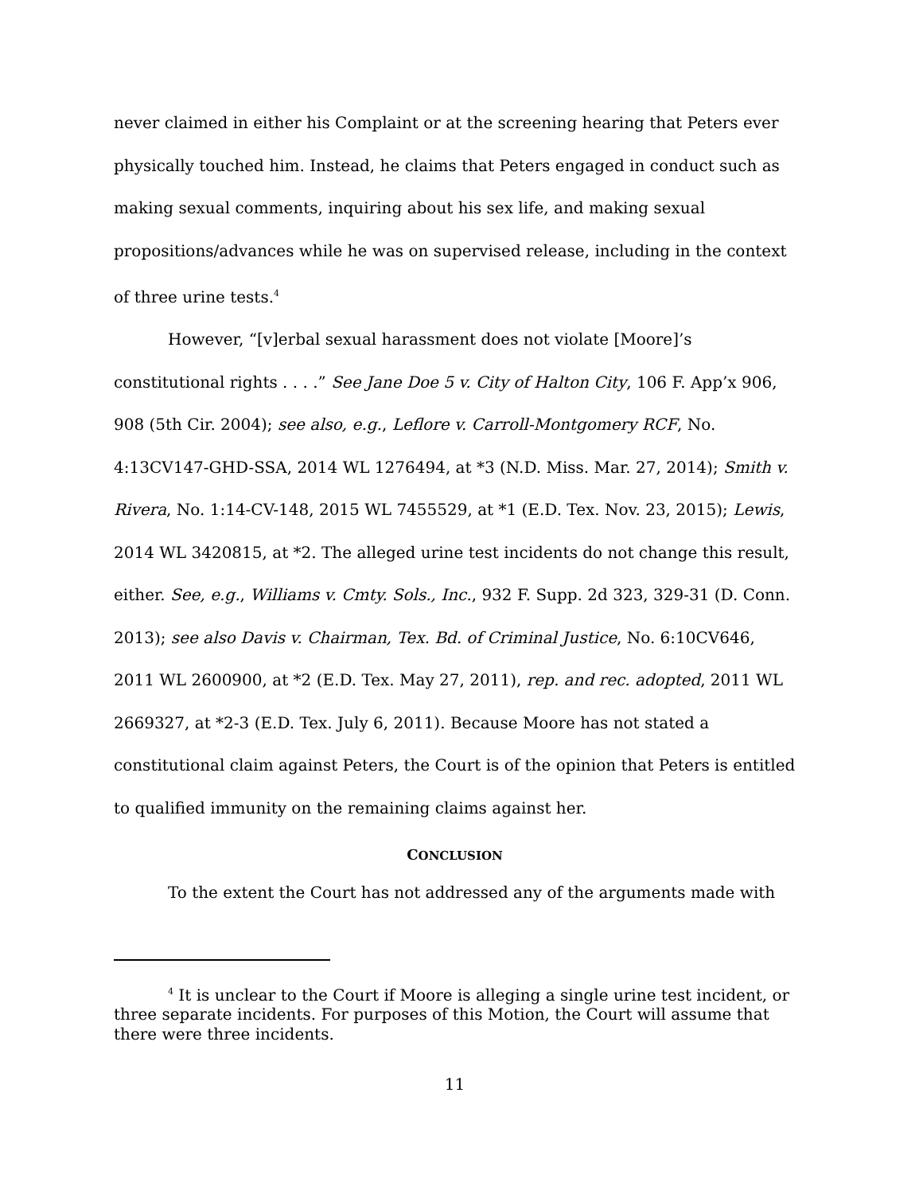never claimed in either his Complaint or at the screening hearing that Peters ever physically touched him. Instead, he claims that Peters engaged in conduct such as making sexual comments, inquiring about his sex life, and making sexual propositions/advances while he was on supervised release, including in the context of three urine tests.<sup>4</sup>
However, “[v]erbal sexual harassment does not violate [Moore]’s constitutional rights . . . .” See Jane Doe 5 v. City of Halton City, 106 F. App’x 906, 908 (5th Cir. 2004); see also, e.g., Leflore v. Carroll-Montgomery RCF, No. 4:13CV147-GHD-SSA, 2014 WL 1276494, at *3 (N.D. Miss. Mar. 27, 2014); Smith v. Rivera, No. 1:14-CV-148, 2015 WL 7455529, at *1 (E.D. Tex. Nov. 23, 2015); Lewis, 2014 WL 3420815, at *2. The alleged urine test incidents do not change this result, either. See, e.g., Williams v. Cmty. Sols., Inc., 932 F. Supp. 2d 323, 329-31 (D. Conn. 2013); see also Davis v. Chairman, Tex. Bd. of Criminal Justice, No. 6:10CV646, 2011 WL 2600900, at *2 (E.D. Tex. May 27, 2011), rep. and rec. adopted, 2011 WL 2669327, at *2-3 (E.D. Tex. July 6, 2011). Because Moore has not stated a constitutional claim against Peters, the Court is of the opinion that Peters is entitled to qualified immunity on the remaining claims against her.
CONCLUSION
To the extent the Court has not addressed any of the arguments made with
<sup>4</sup> It is unclear to the Court if Moore is alleging a single urine test incident, or three separate incidents. For purposes of this Motion, the Court will assume that there were three incidents.
11